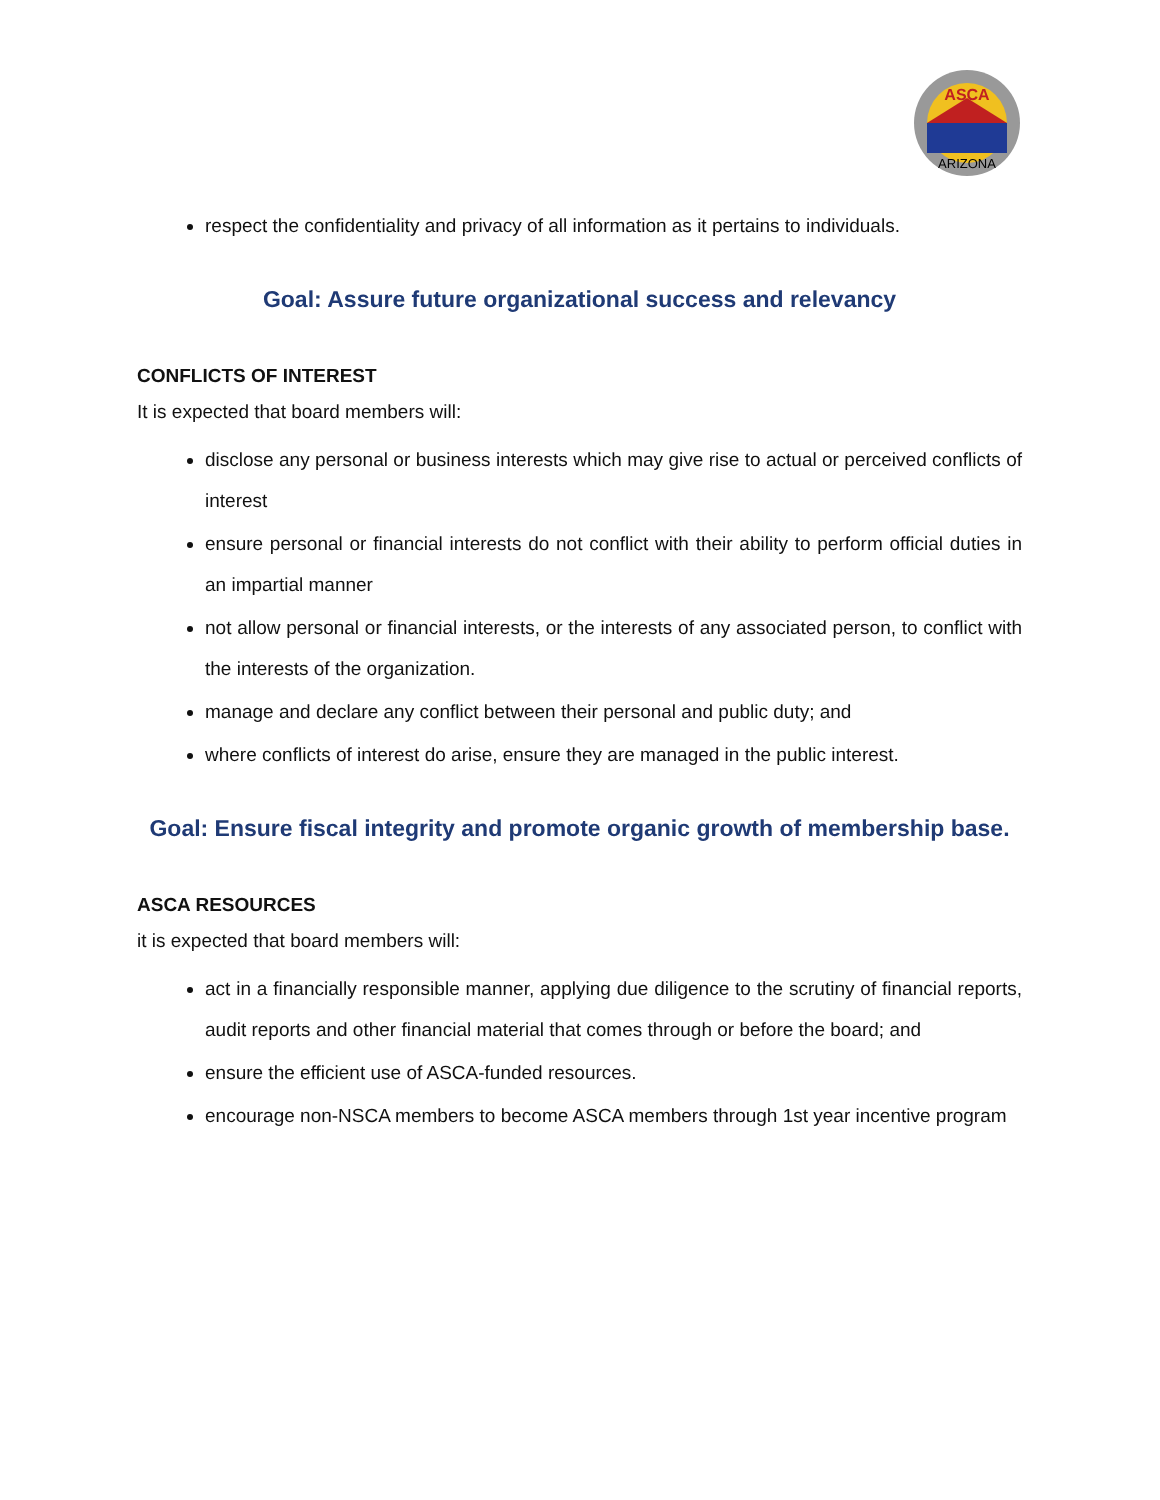ASCA
ARIZONA
respect the confidentiality and privacy of all information as it pertains to individuals.
Goal: Assure future organizational success and relevancy
CONFLICTS OF INTEREST
It is expected that board members will:
disclose any personal or business interests which may give rise to actual or perceived conflicts of interest
ensure personal or financial interests do not conflict with their ability to perform official duties in an impartial manner
not allow personal or financial interests, or the interests of any associated person, to conflict with the interests of the organization.
manage and declare any conflict between their personal and public duty; and
where conflicts of interest do arise, ensure they are managed in the public interest.
Goal: Ensure fiscal integrity and promote organic growth of membership base.
ASCA RESOURCES
it is expected that board members will:
act in a financially responsible manner, applying due diligence to the scrutiny of financial reports, audit reports and other financial material that comes through or before the board; and
ensure the efficient use of ASCA-funded resources.
encourage non-NSCA members to become ASCA members through 1st year incentive program